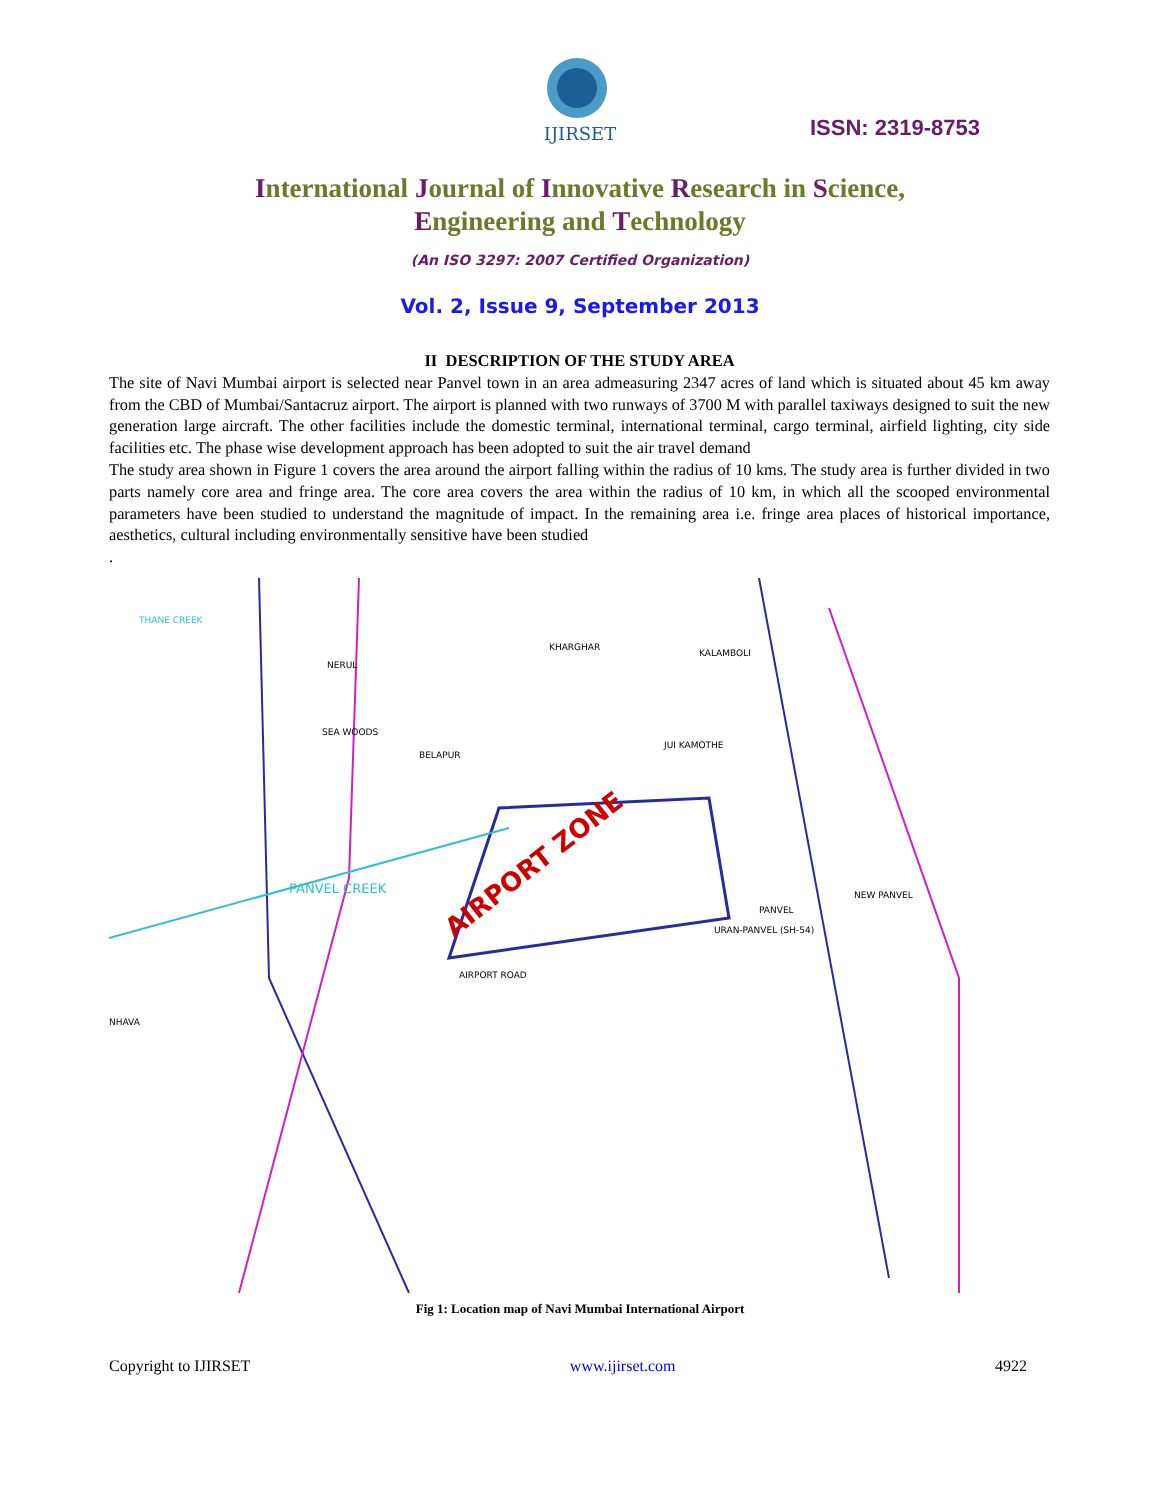IJIRSET
ISSN: 2319-8753
International Journal of Innovative Research in Science,
Engineering and Technology
(An ISO 3297: 2007 Certified Organization)
Vol. 2, Issue 9, September 2013
II DESCRIPTION OF THE STUDY AREA
The site of Navi Mumbai airport is selected near Panvel town in an area admeasuring 2347 acres of land which is situated about 45 km away from the CBD of Mumbai/Santacruz airport. The airport is planned with two runways of 3700 M with parallel taxiways designed to suit the new generation large aircraft. The other facilities include the domestic terminal, international terminal, cargo terminal, airfield lighting, city side facilities etc. The phase wise development approach has been adopted to suit the air travel demand
The study area shown in Figure 1 covers the area around the airport falling within the radius of 10 kms. The study area is further divided in two parts namely core area and fringe area. The core area covers the area within the radius of 10 km, in which all the scooped environmental parameters have been studied to understand the magnitude of impact. In the remaining area i.e. fringe area places of historical importance, aesthetics, cultural including environmentally sensitive have been studied
.
THANE CREEK
KHARGHAR
KALAMBOLI
NERUL
SEA WOODS
BELAPUR
JUI KAMOTHE
AIRPORT ZONE
PANVEL CREEK
PANVEL
NEW PANVEL
AIRPORT ROAD
NHAVA
URAN-PANVEL (SH-54)
Fig 1: Location map of Navi Mumbai International Airport
Copyright to IJIRSET www.ijirset.com 4922